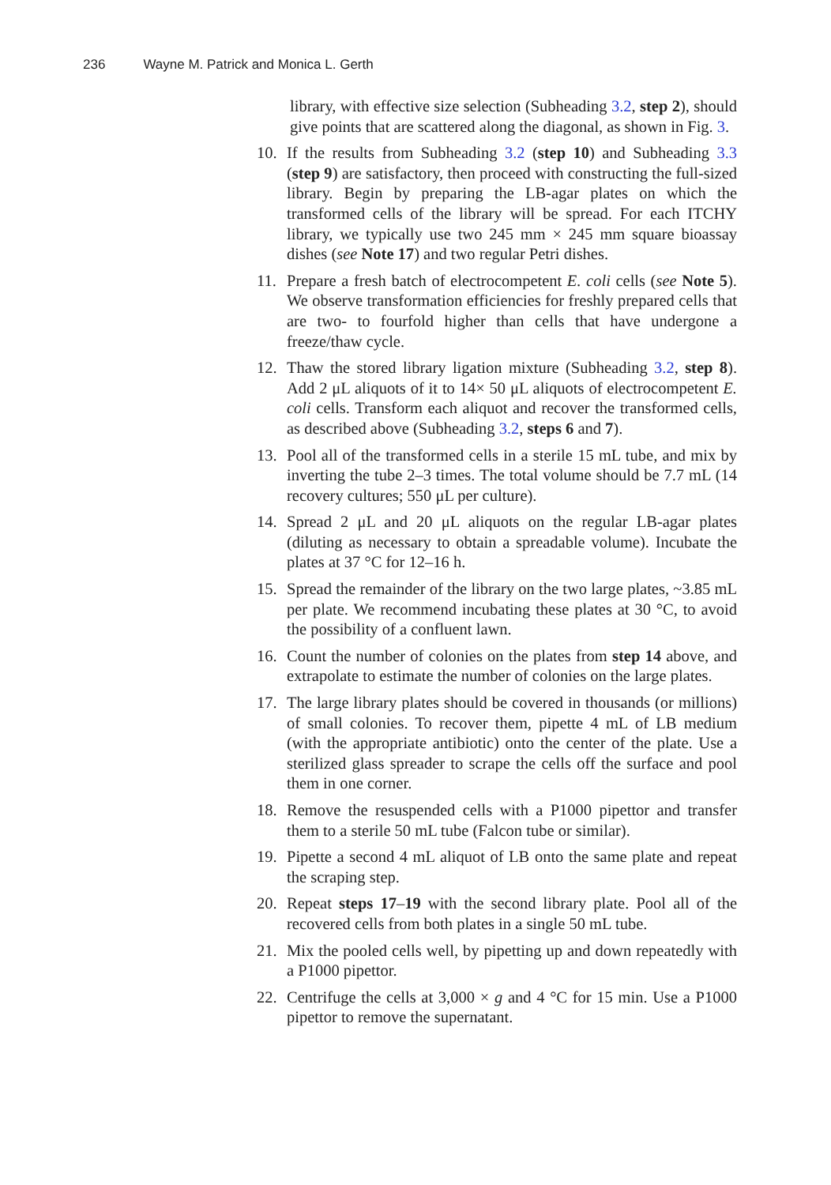236 Wayne M. Patrick and Monica L. Gerth
library, with effective size selection (Subheading 3.2, step 2), should give points that are scattered along the diagonal, as shown in Fig. 3.
10. If the results from Subheading 3.2 (step 10) and Subheading 3.3 (step 9) are satisfactory, then proceed with constructing the full-sized library. Begin by preparing the LB-agar plates on which the transformed cells of the library will be spread. For each ITCHY library, we typically use two 245 mm × 245 mm square bioassay dishes (see Note 17) and two regular Petri dishes.
11. Prepare a fresh batch of electrocompetent E. coli cells (see Note 5). We observe transformation efficiencies for freshly prepared cells that are two- to fourfold higher than cells that have undergone a freeze/thaw cycle.
12. Thaw the stored library ligation mixture (Subheading 3.2, step 8). Add 2 μL aliquots of it to 14× 50 μL aliquots of electrocompetent E. coli cells. Transform each aliquot and recover the transformed cells, as described above (Subheading 3.2, steps 6 and 7).
13. Pool all of the transformed cells in a sterile 15 mL tube, and mix by inverting the tube 2–3 times. The total volume should be 7.7 mL (14 recovery cultures; 550 μL per culture).
14. Spread 2 μL and 20 μL aliquots on the regular LB-agar plates (diluting as necessary to obtain a spreadable volume). Incubate the plates at 37 °C for 12–16 h.
15. Spread the remainder of the library on the two large plates, ~3.85 mL per plate. We recommend incubating these plates at 30 °C, to avoid the possibility of a confluent lawn.
16. Count the number of colonies on the plates from step 14 above, and extrapolate to estimate the number of colonies on the large plates.
17. The large library plates should be covered in thousands (or millions) of small colonies. To recover them, pipette 4 mL of LB medium (with the appropriate antibiotic) onto the center of the plate. Use a sterilized glass spreader to scrape the cells off the surface and pool them in one corner.
18. Remove the resuspended cells with a P1000 pipettor and transfer them to a sterile 50 mL tube (Falcon tube or similar).
19. Pipette a second 4 mL aliquot of LB onto the same plate and repeat the scraping step.
20. Repeat steps 17–19 with the second library plate. Pool all of the recovered cells from both plates in a single 50 mL tube.
21. Mix the pooled cells well, by pipetting up and down repeatedly with a P1000 pipettor.
22. Centrifuge the cells at 3,000 × g and 4 °C for 15 min. Use a P1000 pipettor to remove the supernatant.